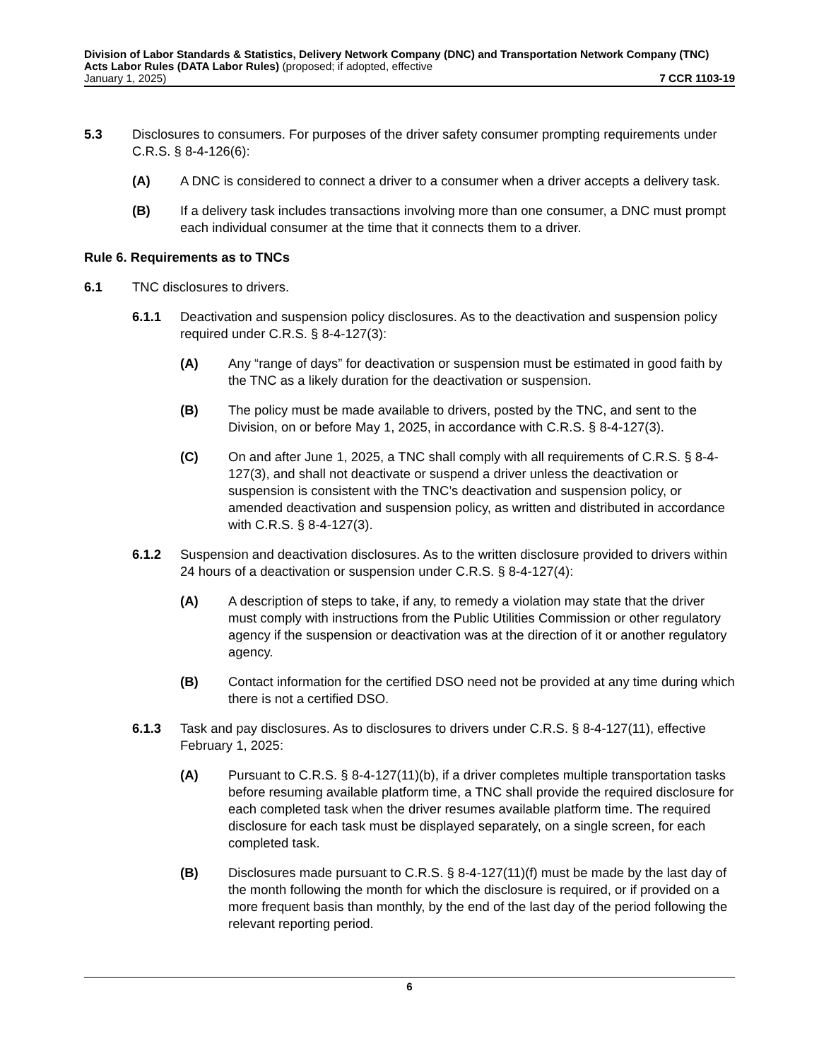Division of Labor Standards & Statistics, Delivery Network Company (DNC) and Transportation Network Company (TNC) Acts Labor Rules (DATA Labor Rules) (proposed; if adopted, effective
January 1, 2025) 7 CCR 1103-19
5.3 Disclosures to consumers. For purposes of the driver safety consumer prompting requirements under C.R.S. § 8-4-126(6):
(A) A DNC is considered to connect a driver to a consumer when a driver accepts a delivery task.
(B) If a delivery task includes transactions involving more than one consumer, a DNC must prompt each individual consumer at the time that it connects them to a driver.
Rule 6. Requirements as to TNCs
6.1 TNC disclosures to drivers.
6.1.1 Deactivation and suspension policy disclosures. As to the deactivation and suspension policy required under C.R.S. § 8-4-127(3):
(A) Any “range of days” for deactivation or suspension must be estimated in good faith by the TNC as a likely duration for the deactivation or suspension.
(B) The policy must be made available to drivers, posted by the TNC, and sent to the Division, on or before May 1, 2025, in accordance with C.R.S. § 8-4-127(3).
(C) On and after June 1, 2025, a TNC shall comply with all requirements of C.R.S. § 8-4-127(3), and shall not deactivate or suspend a driver unless the deactivation or suspension is consistent with the TNC’s deactivation and suspension policy, or amended deactivation and suspension policy, as written and distributed in accordance with C.R.S. § 8-4-127(3).
6.1.2 Suspension and deactivation disclosures. As to the written disclosure provided to drivers within 24 hours of a deactivation or suspension under C.R.S. § 8-4-127(4):
(A) A description of steps to take, if any, to remedy a violation may state that the driver must comply with instructions from the Public Utilities Commission or other regulatory agency if the suspension or deactivation was at the direction of it or another regulatory agency.
(B) Contact information for the certified DSO need not be provided at any time during which there is not a certified DSO.
6.1.3 Task and pay disclosures. As to disclosures to drivers under C.R.S. § 8-4-127(11), effective February 1, 2025:
(A) Pursuant to C.R.S. § 8-4-127(11)(b), if a driver completes multiple transportation tasks before resuming available platform time, a TNC shall provide the required disclosure for each completed task when the driver resumes available platform time. The required disclosure for each task must be displayed separately, on a single screen, for each completed task.
(B) Disclosures made pursuant to C.R.S. § 8-4-127(11)(f) must be made by the last day of the month following the month for which the disclosure is required, or if provided on a more frequent basis than monthly, by the end of the last day of the period following the relevant reporting period.
6